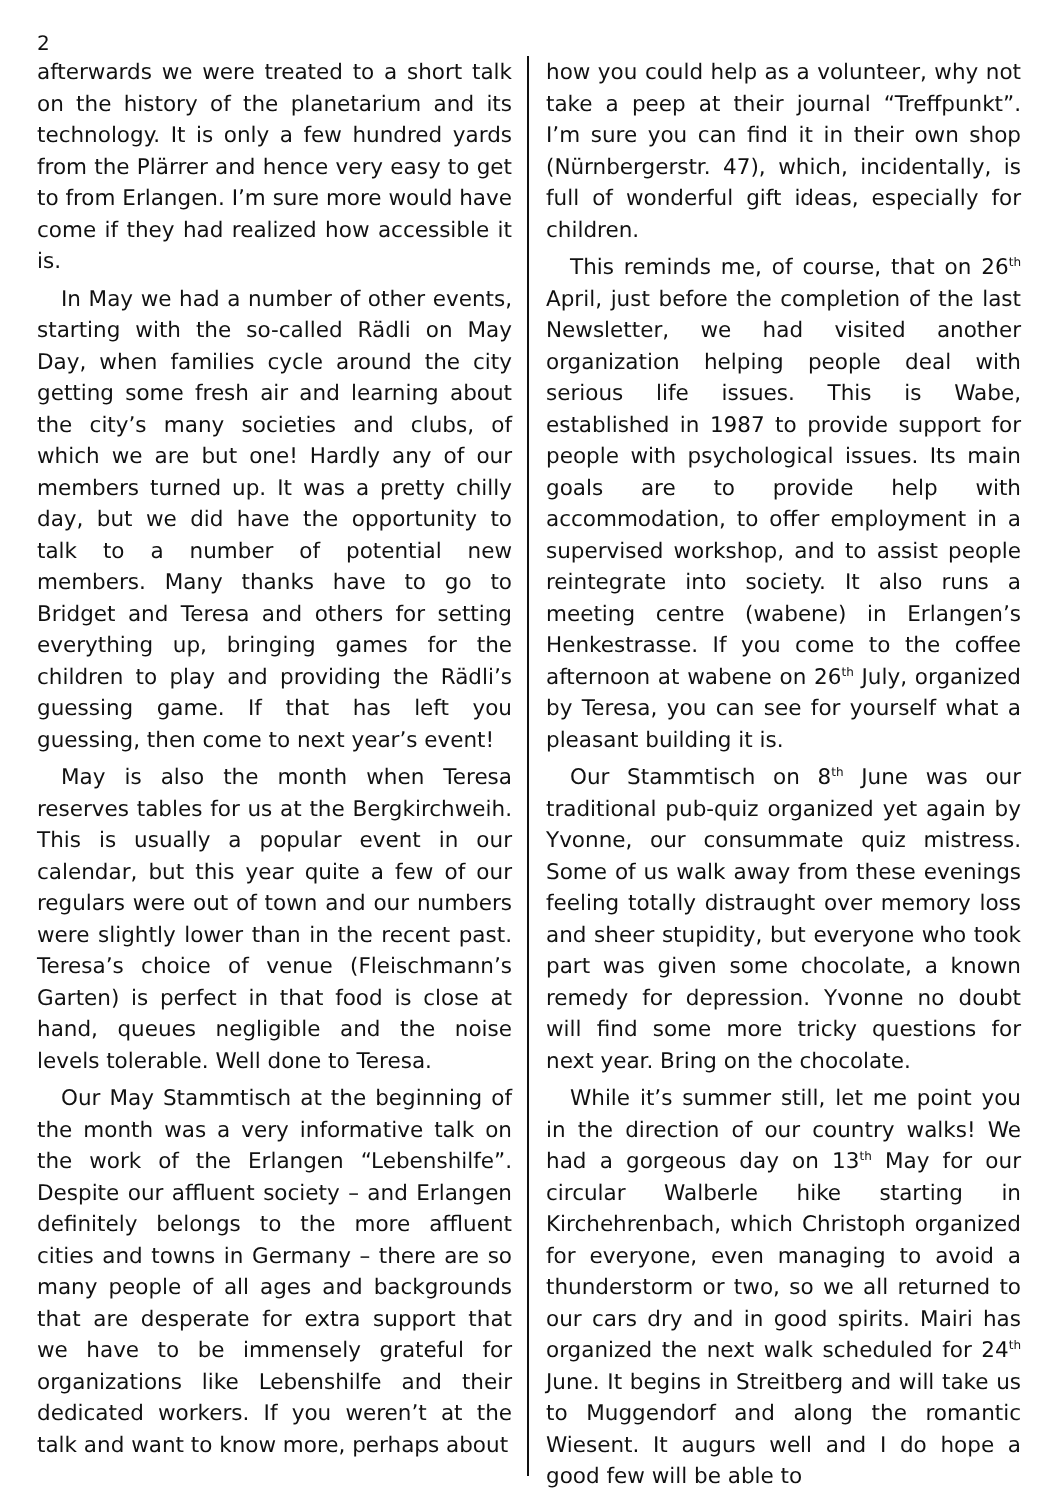2
afterwards we were treated to a short talk on the history of the planetarium and its technology. It is only a few hundred yards from the Plärrer and hence very easy to get to from Erlangen. I’m sure more would have come if they had realized how accessible it is.
In May we had a number of other events, starting with the so-called Rädli on May Day, when families cycle around the city getting some fresh air and learning about the city’s many societies and clubs, of which we are but one! Hardly any of our members turned up. It was a pretty chilly day, but we did have the opportunity to talk to a number of potential new members. Many thanks have to go to Bridget and Teresa and others for setting everything up, bringing games for the children to play and providing the Rädli’s guessing game. If that has left you guessing, then come to next year’s event!
May is also the month when Teresa reserves tables for us at the Bergkirchweih. This is usually a popular event in our calendar, but this year quite a few of our regulars were out of town and our numbers were slightly lower than in the recent past. Teresa’s choice of venue (Fleischmann’s Garten) is perfect in that food is close at hand, queues negligible and the noise levels tolerable. Well done to Teresa.
Our May Stammtisch at the beginning of the month was a very informative talk on the work of the Erlangen “Lebenshilfe”. Despite our affluent society – and Erlangen definitely belongs to the more affluent cities and towns in Germany – there are so many people of all ages and backgrounds that are desperate for extra support that we have to be immensely grateful for organizations like Lebenshilfe and their dedicated workers. If you weren’t at the talk and want to know more, perhaps about
how you could help as a volunteer, why not take a peep at their journal “Treffpunkt”. I’m sure you can find it in their own shop (Nürnbergerstr. 47), which, incidentally, is full of wonderful gift ideas, especially for children.
This reminds me, of course, that on 26<sup>th</sup> April, just before the completion of the last Newsletter, we had visited another organization helping people deal with serious life issues. This is Wabe, established in 1987 to provide support for people with psychological issues. Its main goals are to provide help with accommodation, to offer employment in a supervised workshop, and to assist people reintegrate into society. It also runs a meeting centre (wabene) in Erlangen’s Henkestrasse. If you come to the coffee afternoon at wabene on 26<sup>th</sup> July, organized by Teresa, you can see for yourself what a pleasant building it is.
Our Stammtisch on 8<sup>th</sup> June was our traditional pub-quiz organized yet again by Yvonne, our consummate quiz mistress. Some of us walk away from these evenings feeling totally distraught over memory loss and sheer stupidity, but everyone who took part was given some chocolate, a known remedy for depression. Yvonne no doubt will find some more tricky questions for next year. Bring on the chocolate.
While it’s summer still, let me point you in the direction of our country walks! We had a gorgeous day on 13<sup>th</sup> May for our circular Walberle hike starting in Kirchehrenbach, which Christoph organized for everyone, even managing to avoid a thunderstorm or two, so we all returned to our cars dry and in good spirits. Mairi has organized the next walk scheduled for 24<sup>th</sup> June. It begins in Streitberg and will take us to Muggendorf and along the romantic Wiesent. It augurs well and I do hope a good few will be able to